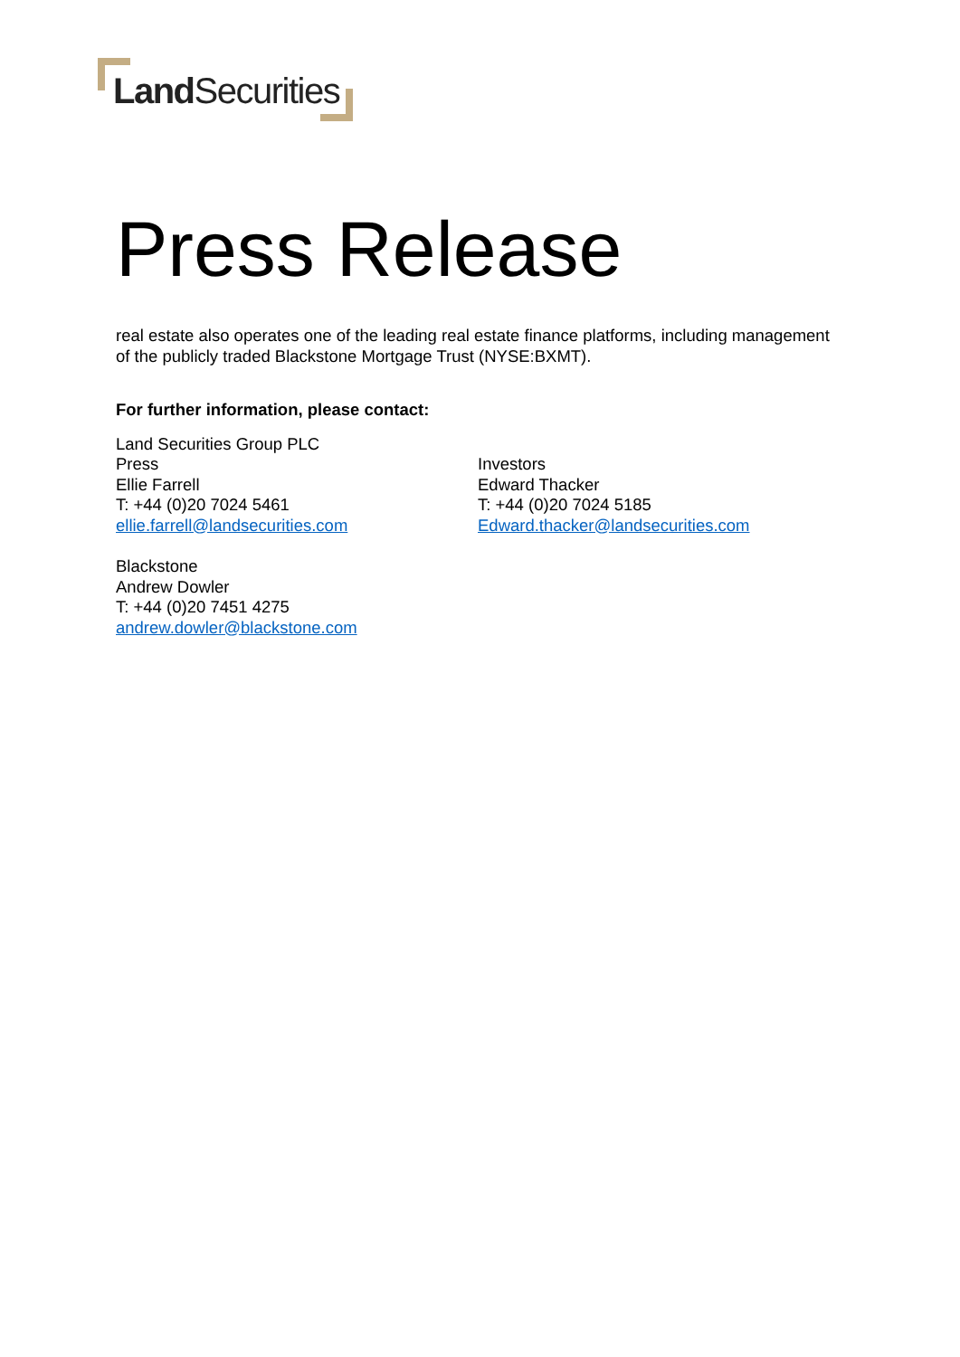Land Securities
Press Release
real estate also operates one of the leading real estate finance platforms, including management of the publicly traded Blackstone Mortgage Trust (NYSE:BXMT).
For further information, please contact:
Land Securities Group PLC
Press
Ellie Farrell
T: +44 (0)20 7024 5461
ellie.farrell@landsecurities.com
Investors
Edward Thacker
T: +44 (0)20 7024 5185
Edward.thacker@landsecurities.com
Blackstone
Andrew Dowler
T: +44 (0)20 7451 4275
andrew.dowler@blackstone.com